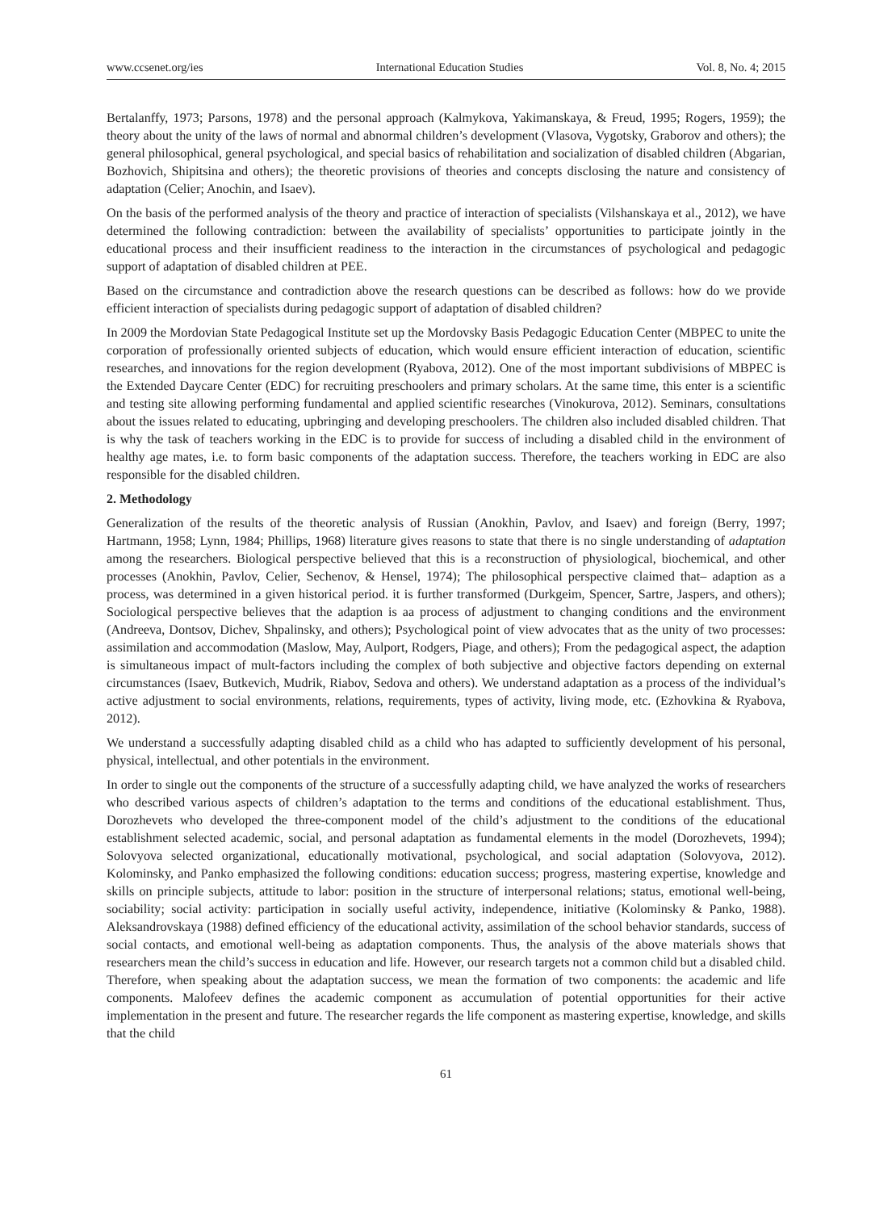www.ccsenet.org/ies International Education Studies Vol. 8, No. 4; 2015
Bertalanffy, 1973; Parsons, 1978) and the personal approach (Kalmykova, Yakimanskaya, & Freud, 1995; Rogers, 1959); the theory about the unity of the laws of normal and abnormal children’s development (Vlasova, Vygotsky, Graborov and others); the general philosophical, general psychological, and special basics of rehabilitation and socialization of disabled children (Abgarian, Bozhovich, Shipitsina and others); the theoretic provisions of theories and concepts disclosing the nature and consistency of adaptation (Celier; Anochin, and Isaev).
On the basis of the performed analysis of the theory and practice of interaction of specialists (Vilshanskaya et al., 2012), we have determined the following contradiction: between the availability of specialists’ opportunities to participate jointly in the educational process and their insufficient readiness to the interaction in the circumstances of psychological and pedagogic support of adaptation of disabled children at PEE.
Based on the circumstance and contradiction above the research questions can be described as follows: how do we provide efficient interaction of specialists during pedagogic support of adaptation of disabled children?
In 2009 the Mordovian State Pedagogical Institute set up the Mordovsky Basis Pedagogic Education Center (MBPEC to unite the corporation of professionally oriented subjects of education, which would ensure efficient interaction of education, scientific researches, and innovations for the region development (Ryabova, 2012). One of the most important subdivisions of MBPEC is the Extended Daycare Center (EDC) for recruiting preschoolers and primary scholars. At the same time, this enter is a scientific and testing site allowing performing fundamental and applied scientific researches (Vinokurova, 2012). Seminars, consultations about the issues related to educating, upbringing and developing preschoolers. The children also included disabled children. That is why the task of teachers working in the EDC is to provide for success of including a disabled child in the environment of healthy age mates, i.e. to form basic components of the adaptation success. Therefore, the teachers working in EDC are also responsible for the disabled children.
2. Methodology
Generalization of the results of the theoretic analysis of Russian (Anokhin, Pavlov, and Isaev) and foreign (Berry, 1997; Hartmann, 1958; Lynn, 1984; Phillips, 1968) literature gives reasons to state that there is no single understanding of adaptation among the researchers. Biological perspective believed that this is a reconstruction of physiological, biochemical, and other processes (Anokhin, Pavlov, Celier, Sechenov, & Hensel, 1974); The philosophical perspective claimed that– adaption as a process, was determined in a given historical period. it is further transformed (Durkgeim, Spencer, Sartre, Jaspers, and others); Sociological perspective believes that the adaption is aa process of adjustment to changing conditions and the environment (Andreeva, Dontsov, Dichev, Shpalinsky, and others); Psychological point of view advocates that as the unity of two processes: assimilation and accommodation (Maslow, May, Aulport, Rodgers, Piage, and others); From the pedagogical aspect, the adaption is simultaneous impact of mult-factors including the complex of both subjective and objective factors depending on external circumstances (Isaev, Butkevich, Mudrik, Riabov, Sedova and others). We understand adaptation as a process of the individual’s active adjustment to social environments, relations, requirements, types of activity, living mode, etc. (Ezhovkina & Ryabova, 2012).
We understand a successfully adapting disabled child as a child who has adapted to sufficiently development of his personal, physical, intellectual, and other potentials in the environment.
In order to single out the components of the structure of a successfully adapting child, we have analyzed the works of researchers who described various aspects of children’s adaptation to the terms and conditions of the educational establishment. Thus, Dorozhevets who developed the three-component model of the child’s adjustment to the conditions of the educational establishment selected academic, social, and personal adaptation as fundamental elements in the model (Dorozhevets, 1994); Solovyova selected organizational, educationally motivational, psychological, and social adaptation (Solovyova, 2012). Kolominsky, and Panko emphasized the following conditions: education success; progress, mastering expertise, knowledge and skills on principle subjects, attitude to labor: position in the structure of interpersonal relations; status, emotional well-being, sociability; social activity: participation in socially useful activity, independence, initiative (Kolominsky & Panko, 1988). Aleksandrovskaya (1988) defined efficiency of the educational activity, assimilation of the school behavior standards, success of social contacts, and emotional well-being as adaptation components. Thus, the analysis of the above materials shows that researchers mean the child’s success in education and life. However, our research targets not a common child but a disabled child. Therefore, when speaking about the adaptation success, we mean the formation of two components: the academic and life components. Malofeev defines the academic component as accumulation of potential opportunities for their active implementation in the present and future. The researcher regards the life component as mastering expertise, knowledge, and skills that the child
61